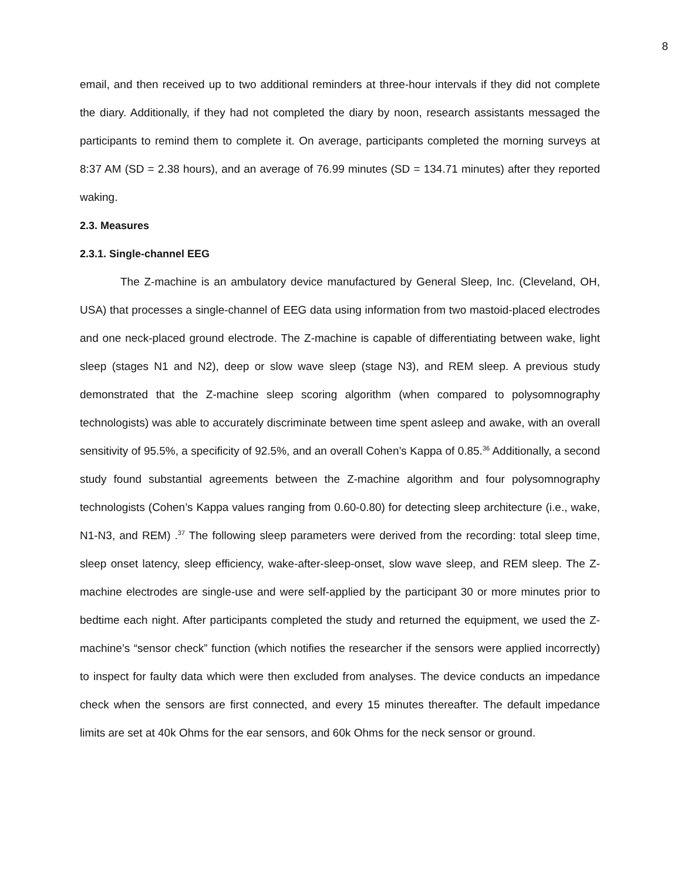8
email, and then received up to two additional reminders at three-hour intervals if they did not complete the diary. Additionally, if they had not completed the diary by noon, research assistants messaged the participants to remind them to complete it. On average, participants completed the morning surveys at 8:37 AM (SD = 2.38 hours), and an average of 76.99 minutes (SD = 134.71 minutes) after they reported waking.
2.3. Measures
2.3.1. Single-channel EEG
The Z-machine is an ambulatory device manufactured by General Sleep, Inc. (Cleveland, OH, USA) that processes a single-channel of EEG data using information from two mastoid-placed electrodes and one neck-placed ground electrode. The Z-machine is capable of differentiating between wake, light sleep (stages N1 and N2), deep or slow wave sleep (stage N3), and REM sleep. A previous study demonstrated that the Z-machine sleep scoring algorithm (when compared to polysomnography technologists) was able to accurately discriminate between time spent asleep and awake, with an overall sensitivity of 95.5%, a specificity of 92.5%, and an overall Cohen’s Kappa of 0.85.<sup>36</sup> Additionally, a second study found substantial agreements between the Z-machine algorithm and four polysomnography technologists (Cohen’s Kappa values ranging from 0.60-0.80) for detecting sleep architecture (i.e., wake, N1-N3, and REM) .<sup>37</sup> The following sleep parameters were derived from the recording: total sleep time, sleep onset latency, sleep efficiency, wake-after-sleep-onset, slow wave sleep, and REM sleep. The Z-machine electrodes are single-use and were self-applied by the participant 30 or more minutes prior to bedtime each night. After participants completed the study and returned the equipment, we used the Z-machine’s “sensor check” function (which notifies the researcher if the sensors were applied incorrectly) to inspect for faulty data which were then excluded from analyses. The device conducts an impedance check when the sensors are first connected, and every 15 minutes thereafter. The default impedance limits are set at 40k Ohms for the ear sensors, and 60k Ohms for the neck sensor or ground.